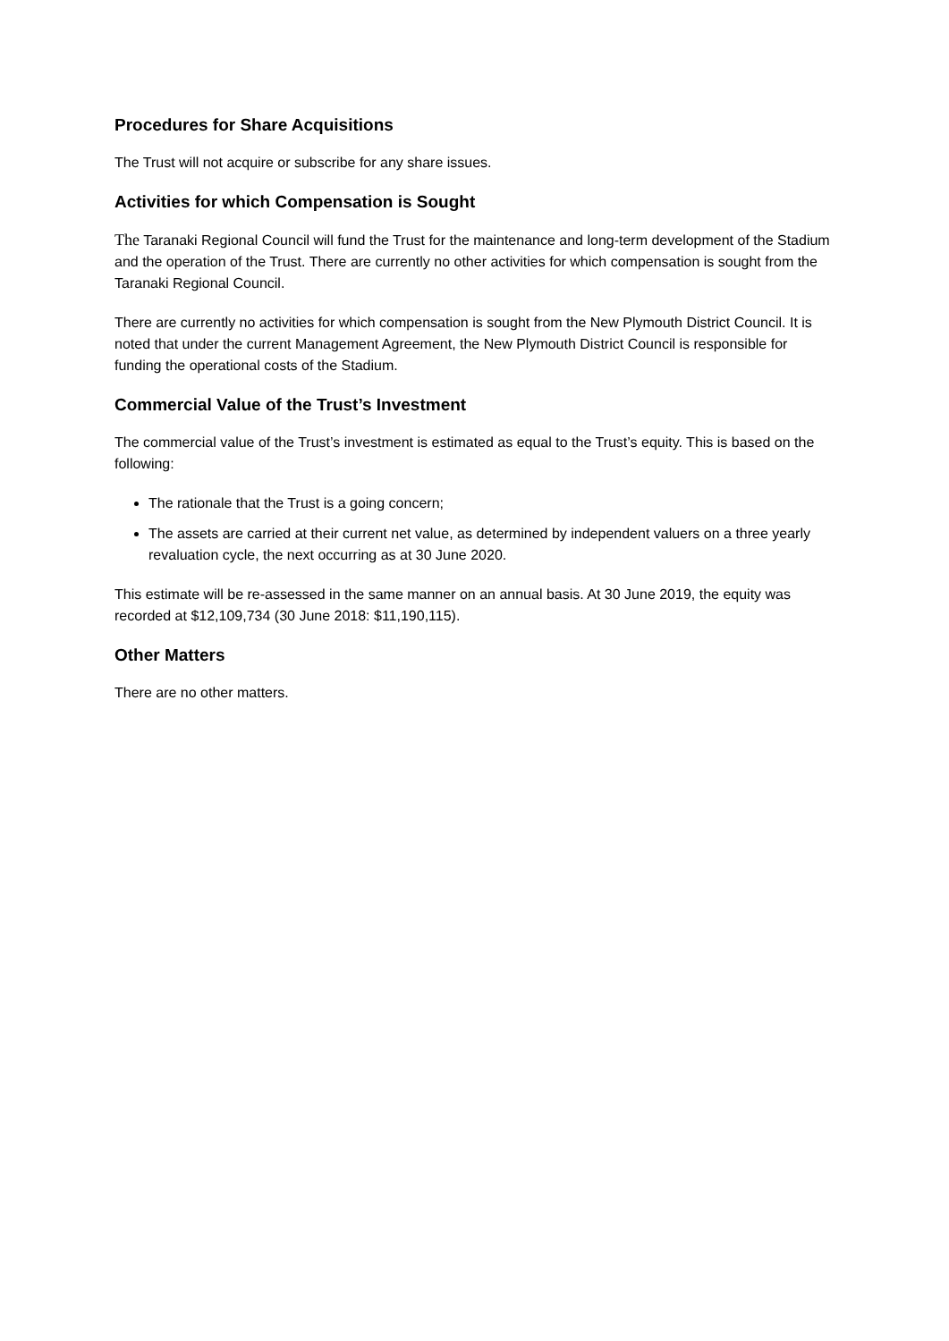Procedures for Share Acquisitions
The Trust will not acquire or subscribe for any share issues.
Activities for which Compensation is Sought
The Taranaki Regional Council will fund the Trust for the maintenance and long-term development of the Stadium and the operation of the Trust. There are currently no other activities for which compensation is sought from the Taranaki Regional Council.
There are currently no activities for which compensation is sought from the New Plymouth District Council. It is noted that under the current Management Agreement, the New Plymouth District Council is responsible for funding the operational costs of the Stadium.
Commercial Value of the Trust’s Investment
The commercial value of the Trust’s investment is estimated as equal to the Trust’s equity. This is based on the following:
The rationale that the Trust is a going concern;
The assets are carried at their current net value, as determined by independent valuers on a three yearly revaluation cycle, the next occurring as at 30 June 2020.
This estimate will be re-assessed in the same manner on an annual basis. At 30 June 2019, the equity was recorded at $12,109,734 (30 June 2018: $11,190,115).
Other Matters
There are no other matters.